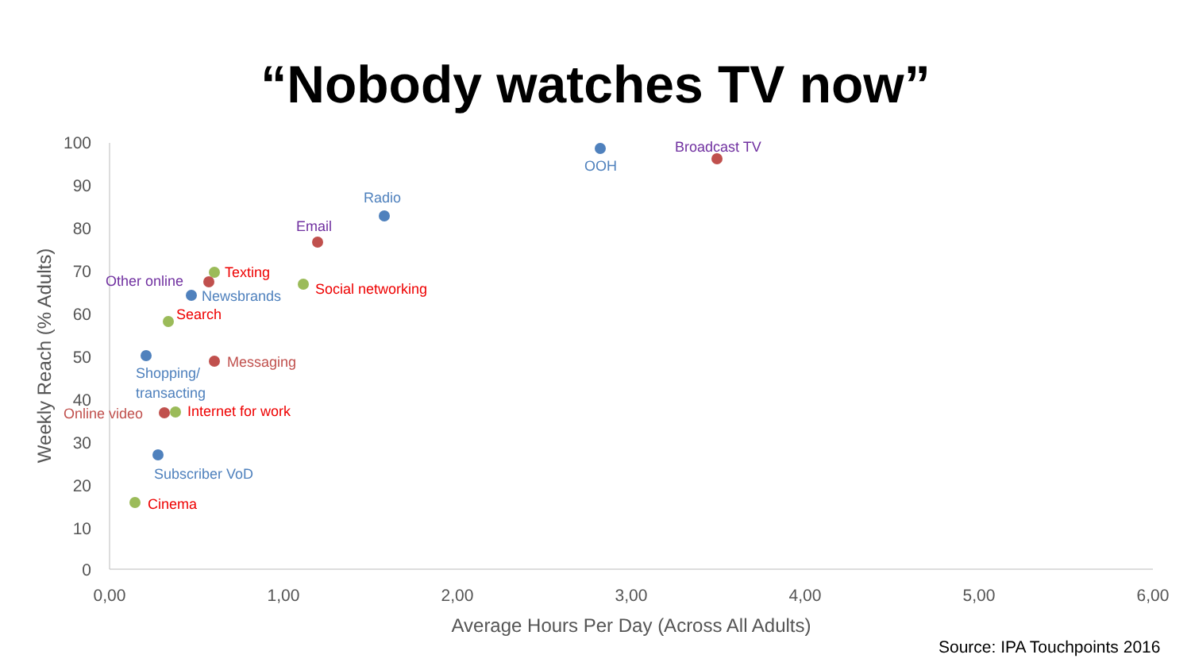“Nobody watches TV now”
100
90
80
70
60
50
40
30
20
10
0
0,00
1,00
2,00
3,00
4,00
5,00
6,00
Average Hours Per Day (Across All Adults)
Weekly Reach (% Adults)
OOH
Broadcast TV
Radio
Email
Texting
Other online
Social networking
Newsbrands
Search
Shopping/
transacting
Messaging
Online video
Internet for work
Subscriber VoD
Cinema
Source: IPA Touchpoints 2016